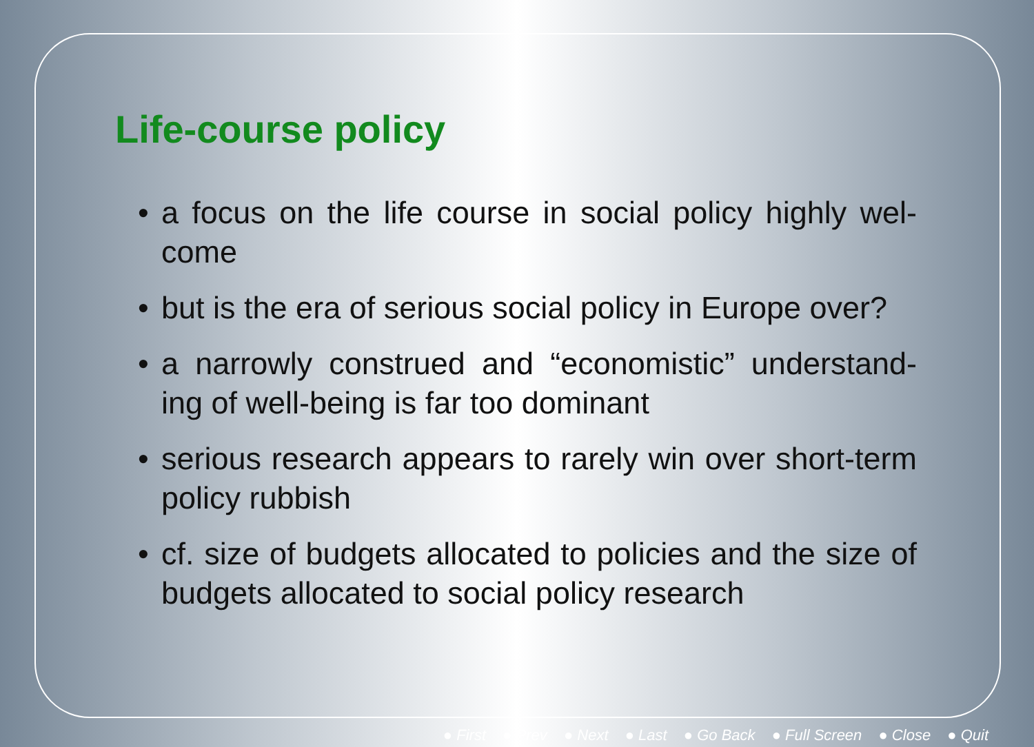Life-course policy
• a focus on the life course in social policy highly wel-come
• but is the era of serious social policy in Europe over?
• a narrowly construed and “economistic” understand-ing of well-being is far too dominant
• serious research appears to rarely win over short-term policy rubbish
• cf. size of budgets allocated to policies and the size of budgets allocated to social policy research
● First ● Prev ● Next ● Last ● Go Back ● Full Screen ● Close ● Quit